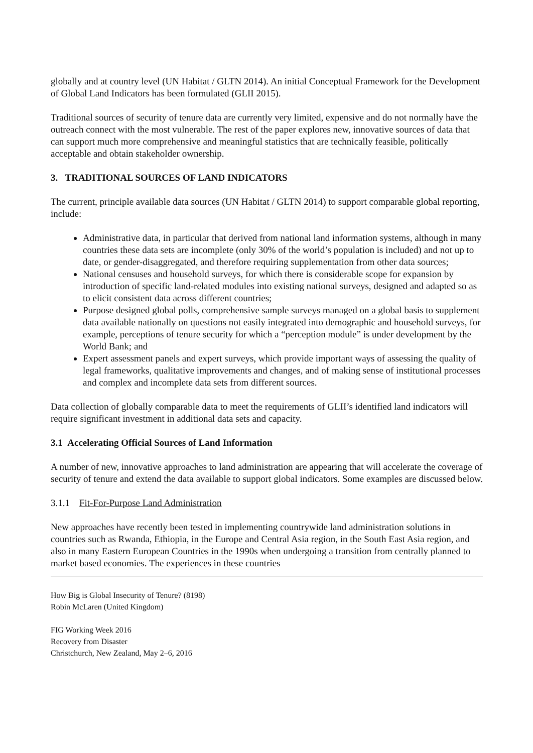globally and at country level (UN Habitat / GLTN 2014). An initial Conceptual Framework for the Development of Global Land Indicators has been formulated (GLII 2015).
Traditional sources of security of tenure data are currently very limited, expensive and do not normally have the outreach connect with the most vulnerable. The rest of the paper explores new, innovative sources of data that can support much more comprehensive and meaningful statistics that are technically feasible, politically acceptable and obtain stakeholder ownership.
3. TRADITIONAL SOURCES OF LAND INDICATORS
The current, principle available data sources (UN Habitat / GLTN 2014) to support comparable global reporting, include:
Administrative data, in particular that derived from national land information systems, although in many countries these data sets are incomplete (only 30% of the world’s population is included) and not up to date, or gender-disaggregated, and therefore requiring supplementation from other data sources;
National censuses and household surveys, for which there is considerable scope for expansion by introduction of specific land-related modules into existing national surveys, designed and adapted so as to elicit consistent data across different countries;
Purpose designed global polls, comprehensive sample surveys managed on a global basis to supplement data available nationally on questions not easily integrated into demographic and household surveys, for example, perceptions of tenure security for which a “perception module” is under development by the World Bank; and
Expert assessment panels and expert surveys, which provide important ways of assessing the quality of legal frameworks, qualitative improvements and changes, and of making sense of institutional processes and complex and incomplete data sets from different sources.
Data collection of globally comparable data to meet the requirements of GLII’s identified land indicators will require significant investment in additional data sets and capacity.
3.1 Accelerating Official Sources of Land Information
A number of new, innovative approaches to land administration are appearing that will accelerate the coverage of security of tenure and extend the data available to support global indicators. Some examples are discussed below.
3.1.1 Fit-For-Purpose Land Administration
New approaches have recently been tested in implementing countrywide land administration solutions in countries such as Rwanda, Ethiopia, in the Europe and Central Asia region, in the South East Asia region, and also in many Eastern European Countries in the 1990s when undergoing a transition from centrally planned to market based economies. The experiences in these countries
How Big is Global Insecurity of Tenure? (8198)
Robin McLaren (United Kingdom)
FIG Working Week 2016
Recovery from Disaster
Christchurch, New Zealand, May 2–6, 2016